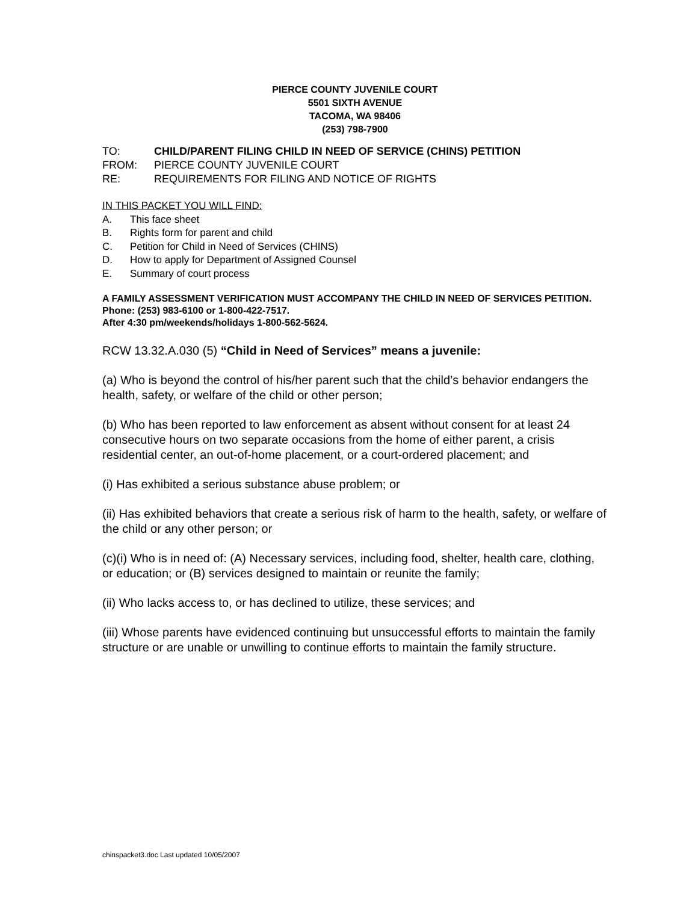PIERCE COUNTY JUVENILE COURT
5501 SIXTH AVENUE
TACOMA, WA 98406
(253) 798-7900
TO: CHILD/PARENT FILING CHILD IN NEED OF SERVICE (CHINS) PETITION
FROM: PIERCE COUNTY JUVENILE COURT
RE: REQUIREMENTS FOR FILING AND NOTICE OF RIGHTS
IN THIS PACKET YOU WILL FIND:
A. This face sheet
B. Rights form for parent and child
C. Petition for Child in Need of Services (CHINS)
D. How to apply for Department of Assigned Counsel
E. Summary of court process
A FAMILY ASSESSMENT VERIFICATION MUST ACCOMPANY THE CHILD IN NEED OF SERVICES PETITION. Phone: (253) 983-6100 or 1-800-422-7517.
After 4:30 pm/weekends/holidays 1-800-562-5624.
RCW 13.32.A.030 (5) “Child in Need of Services” means a juvenile:
(a) Who is beyond the control of his/her parent such that the child’s behavior endangers the health, safety, or welfare of the child or other person;
(b) Who has been reported to law enforcement as absent without consent for at least 24 consecutive hours on two separate occasions from the home of either parent, a crisis residential center, an out-of-home placement, or a court-ordered placement; and
(i) Has exhibited a serious substance abuse problem; or
(ii) Has exhibited behaviors that create a serious risk of harm to the health, safety, or welfare of the child or any other person; or
(c)(i) Who is in need of: (A) Necessary services, including food, shelter, health care, clothing, or education; or (B) services designed to maintain or reunite the family;
(ii) Who lacks access to, or has declined to utilize, these services; and
(iii) Whose parents have evidenced continuing but unsuccessful efforts to maintain the family structure or are unable or unwilling to continue efforts to maintain the family structure.
chinspacket3.doc Last updated 10/05/2007